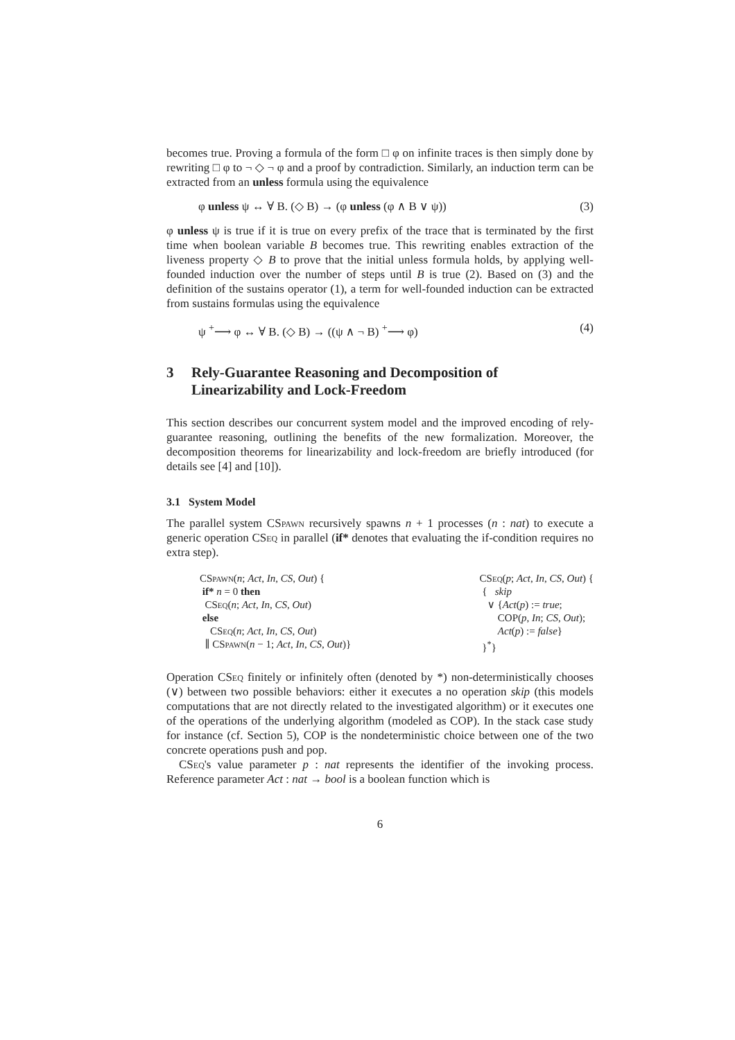becomes true. Proving a formula of the form □ φ on infinite traces is then simply done by rewriting □ φ to ¬ ◇ ¬ φ and a proof by contradiction. Similarly, an induction term can be extracted from an unless formula using the equivalence
φ unless ψ ↔ ∀ B. (◇ B) → (φ unless (φ ∧ B ∨ ψ)) (3)
φ unless ψ is true if it is true on every prefix of the trace that is terminated by the first time when boolean variable B becomes true. This rewriting enables extraction of the liveness property ◇ B to prove that the initial unless formula holds, by applying well-founded induction over the number of steps until B is true (2). Based on (3) and the definition of the sustains operator (1), a term for well-founded induction can be extracted from sustains formulas using the equivalence
ψ <sup>+</sup>⟶ φ ↔ ∀ B. (◇ B) → ((ψ ∧ ¬ B) <sup>+</sup>⟶ φ) (4)
3 Rely-Guarantee Reasoning and Decomposition of Linearizability and Lock-Freedom
This section describes our concurrent system model and the improved encoding of rely-guarantee reasoning, outlining the benefits of the new formalization. Moreover, the decomposition theorems for linearizability and lock-freedom are briefly introduced (for details see [4] and [10]).
3.1 System Model
The parallel system CSpawn recursively spawns n + 1 processes (n : nat) to execute a generic operation CSeq in parallel (if* denotes that evaluating the if-condition requires no extra step).
CSpawn(n; Act, In, CS, Out) { if* n = 0 then CSeq(n; Act, In, CS, Out) else CSeq(n; Act, In, CS, Out) ∥ CSpawn(n − 1; Act, In, CS, Out)}
CSeq(p; Act, In, CS, Out) { { skip ∨ {Act(p) := true; COP(p, In; CS, Out); Act(p) := false} }<sup>*</sup>}
Operation CSeq finitely or infinitely often (denoted by *) non-deterministically chooses (∨) between two possible behaviors: either it executes a no operation skip (this models computations that are not directly related to the investigated algorithm) or it executes one of the operations of the underlying algorithm (modeled as COP). In the stack case study for instance (cf. Section 5), COP is the nondeterministic choice between one of the two concrete operations push and pop.
CSeq's value parameter p : nat represents the identifier of the invoking process. Reference parameter Act : nat → bool is a boolean function which is
6